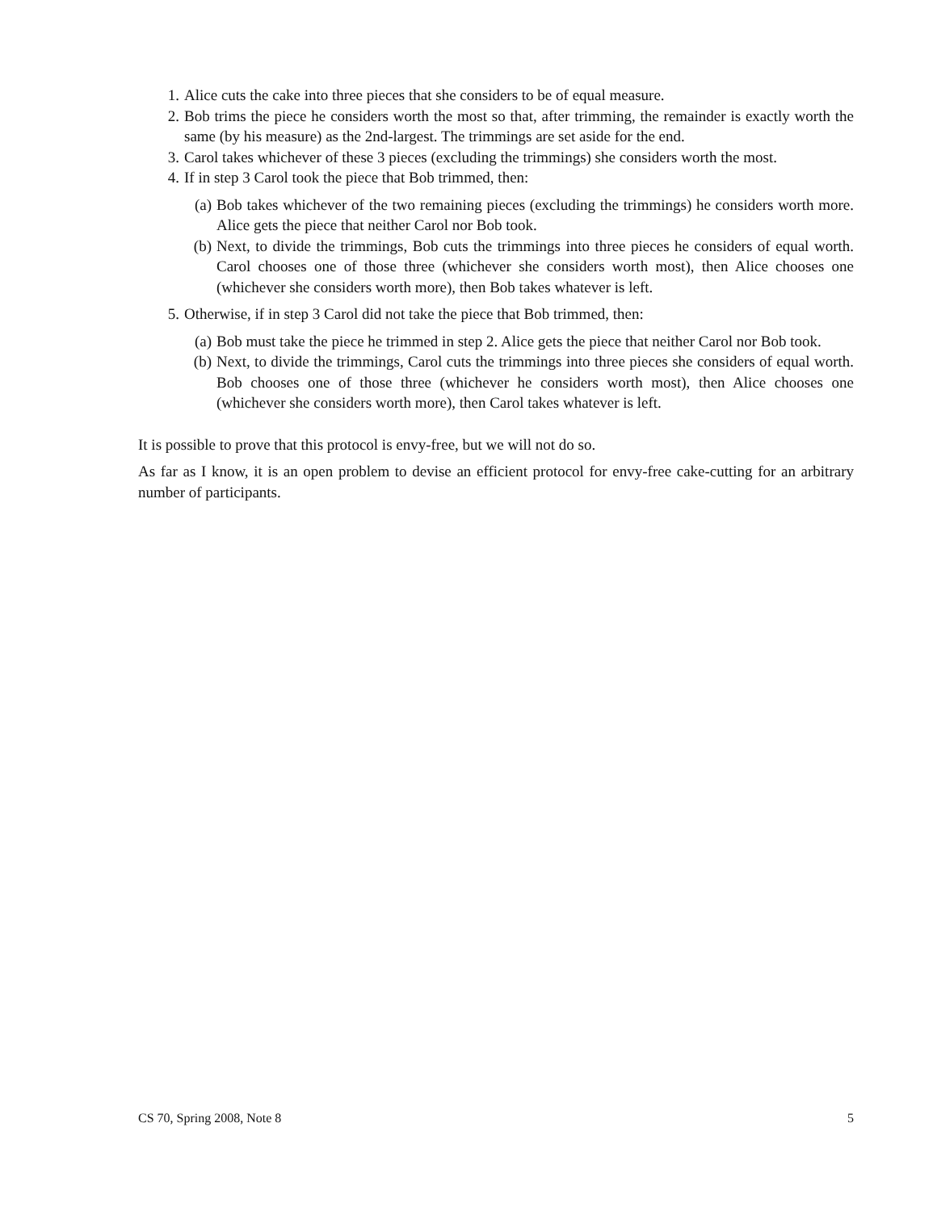1. Alice cuts the cake into three pieces that she considers to be of equal measure.
2. Bob trims the piece he considers worth the most so that, after trimming, the remainder is exactly worth the same (by his measure) as the 2nd-largest. The trimmings are set aside for the end.
3. Carol takes whichever of these 3 pieces (excluding the trimmings) she considers worth the most.
4. If in step 3 Carol took the piece that Bob trimmed, then:
(a) Bob takes whichever of the two remaining pieces (excluding the trimmings) he considers worth more. Alice gets the piece that neither Carol nor Bob took.
(b) Next, to divide the trimmings, Bob cuts the trimmings into three pieces he considers of equal worth. Carol chooses one of those three (whichever she considers worth most), then Alice chooses one (whichever she considers worth more), then Bob takes whatever is left.
5. Otherwise, if in step 3 Carol did not take the piece that Bob trimmed, then:
(a) Bob must take the piece he trimmed in step 2. Alice gets the piece that neither Carol nor Bob took.
(b) Next, to divide the trimmings, Carol cuts the trimmings into three pieces she considers of equal worth. Bob chooses one of those three (whichever he considers worth most), then Alice chooses one (whichever she considers worth more), then Carol takes whatever is left.
It is possible to prove that this protocol is envy-free, but we will not do so.
As far as I know, it is an open problem to devise an efficient protocol for envy-free cake-cutting for an arbitrary number of participants.
CS 70, Spring 2008, Note 8 5